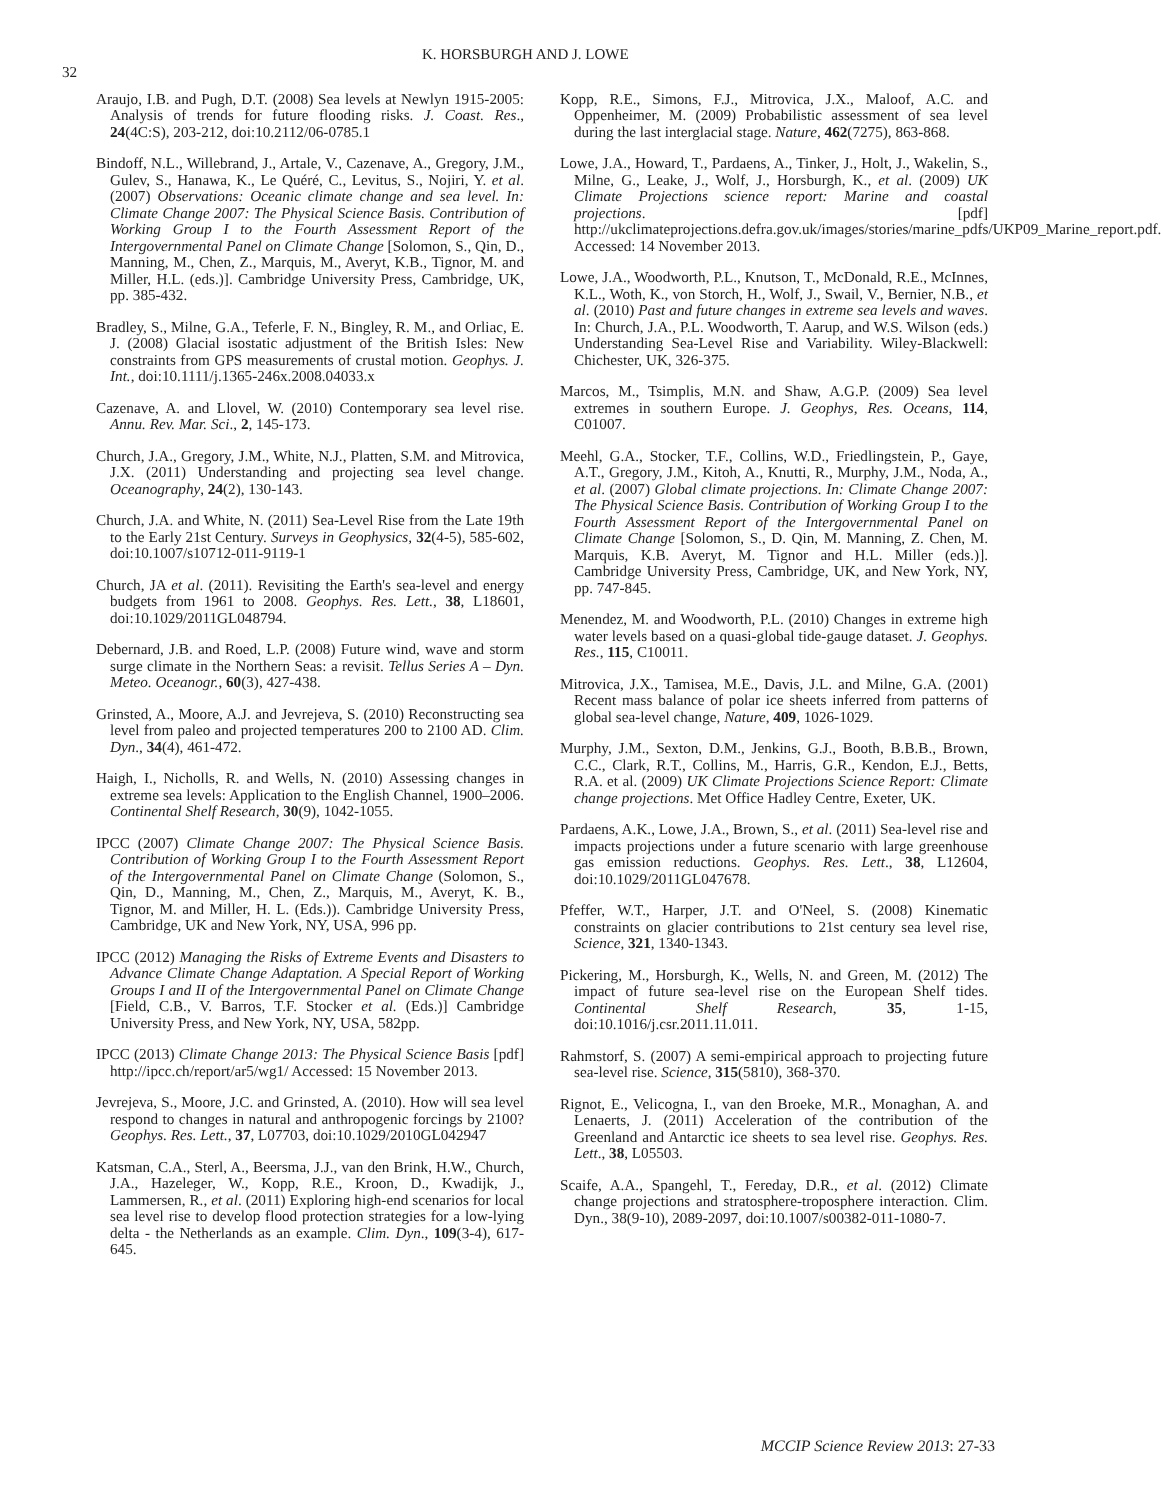32
K. HORSBURGH AND J. LOWE
Araujo, I.B. and Pugh, D.T. (2008) Sea levels at Newlyn 1915-2005: Analysis of trends for future flooding risks. J. Coast. Res., 24(4C:S), 203-212, doi:10.2112/06-0785.1
Bindoff, N.L., Willebrand, J., Artale, V., Cazenave, A., Gregory, J.M., Gulev, S., Hanawa, K., Le Quéré, C., Levitus, S., Nojiri, Y. et al. (2007) Observations: Oceanic climate change and sea level. In: Climate Change 2007: The Physical Science Basis. Contribution of Working Group I to the Fourth Assessment Report of the Intergovernmental Panel on Climate Change [Solomon, S., Qin, D., Manning, M., Chen, Z., Marquis, M., Averyt, K.B., Tignor, M. and Miller, H.L. (eds.)]. Cambridge University Press, Cambridge, UK, pp. 385-432.
Bradley, S., Milne, G.A., Teferle, F. N., Bingley, R. M., and Orliac, E. J. (2008) Glacial isostatic adjustment of the British Isles: New constraints from GPS measurements of crustal motion. Geophys. J. Int., doi:10.1111/j.1365-246x.2008.04033.x
Cazenave, A. and Llovel, W. (2010) Contemporary sea level rise. Annu. Rev. Mar. Sci., 2, 145-173.
Church, J.A., Gregory, J.M., White, N.J., Platten, S.M. and Mitrovica, J.X. (2011) Understanding and projecting sea level change. Oceanography, 24(2), 130-143.
Church, J.A. and White, N. (2011) Sea-Level Rise from the Late 19th to the Early 21st Century. Surveys in Geophysics, 32(4-5), 585-602, doi:10.1007/s10712-011-9119-1
Church, JA et al. (2011). Revisiting the Earth's sea-level and energy budgets from 1961 to 2008. Geophys. Res. Lett., 38, L18601, doi:10.1029/2011GL048794.
Debernard, J.B. and Roed, L.P. (2008) Future wind, wave and storm surge climate in the Northern Seas: a revisit. Tellus Series A – Dyn. Meteo. Oceanogr., 60(3), 427-438.
Grinsted, A., Moore, A.J. and Jevrejeva, S. (2010) Reconstructing sea level from paleo and projected temperatures 200 to 2100 AD. Clim. Dyn., 34(4), 461-472.
Haigh, I., Nicholls, R. and Wells, N. (2010) Assessing changes in extreme sea levels: Application to the English Channel, 1900–2006. Continental Shelf Research, 30(9), 1042-1055.
IPCC (2007) Climate Change 2007: The Physical Science Basis. Contribution of Working Group I to the Fourth Assessment Report of the Intergovernmental Panel on Climate Change (Solomon, S., Qin, D., Manning, M., Chen, Z., Marquis, M., Averyt, K. B., Tignor, M. and Miller, H. L. (Eds.)). Cambridge University Press, Cambridge, UK and New York, NY, USA, 996 pp.
IPCC (2012) Managing the Risks of Extreme Events and Disasters to Advance Climate Change Adaptation. A Special Report of Working Groups I and II of the Intergovernmental Panel on Climate Change [Field, C.B., V. Barros, T.F. Stocker et al. (Eds.)] Cambridge University Press, and New York, NY, USA, 582pp.
IPCC (2013) Climate Change 2013: The Physical Science Basis [pdf] http://ipcc.ch/report/ar5/wg1/ Accessed: 15 November 2013.
Jevrejeva, S., Moore, J.C. and Grinsted, A. (2010). How will sea level respond to changes in natural and anthropogenic forcings by 2100? Geophys. Res. Lett., 37, L07703, doi:10.1029/2010GL042947
Katsman, C.A., Sterl, A., Beersma, J.J., van den Brink, H.W., Church, J.A., Hazeleger, W., Kopp, R.E., Kroon, D., Kwadijk, J., Lammersen, R., et al. (2011) Exploring high-end scenarios for local sea level rise to develop flood protection strategies for a low-lying delta - the Netherlands as an example. Clim. Dyn., 109(3-4), 617-645.
Kopp, R.E., Simons, F.J., Mitrovica, J.X., Maloof, A.C. and Oppenheimer, M. (2009) Probabilistic assessment of sea level during the last interglacial stage. Nature, 462(7275), 863-868.
Lowe, J.A., Howard, T., Pardaens, A., Tinker, J., Holt, J., Wakelin, S., Milne, G., Leake, J., Wolf, J., Horsburgh, K., et al. (2009) UK Climate Projections science report: Marine and coastal projections. [pdf] http://ukclimateprojections.defra.gov.uk/images/stories/marine_pdfs/UKP09_Marine_report.pdf. Accessed: 14 November 2013.
Lowe, J.A., Woodworth, P.L., Knutson, T., McDonald, R.E., McInnes, K.L., Woth, K., von Storch, H., Wolf, J., Swail, V., Bernier, N.B., et al. (2010) Past and future changes in extreme sea levels and waves. In: Church, J.A., P.L. Woodworth, T. Aarup, and W.S. Wilson (eds.) Understanding Sea-Level Rise and Variability. Wiley-Blackwell: Chichester, UK, 326-375.
Marcos, M., Tsimplis, M.N. and Shaw, A.G.P. (2009) Sea level extremes in southern Europe. J. Geophys, Res. Oceans, 114, C01007.
Meehl, G.A., Stocker, T.F., Collins, W.D., Friedlingstein, P., Gaye, A.T., Gregory, J.M., Kitoh, A., Knutti, R., Murphy, J.M., Noda, A., et al. (2007) Global climate projections. In: Climate Change 2007: The Physical Science Basis. Contribution of Working Group I to the Fourth Assessment Report of the Intergovernmental Panel on Climate Change [Solomon, S., D. Qin, M. Manning, Z. Chen, M. Marquis, K.B. Averyt, M. Tignor and H.L. Miller (eds.)]. Cambridge University Press, Cambridge, UK, and New York, NY, pp. 747-845.
Menendez, M. and Woodworth, P.L. (2010) Changes in extreme high water levels based on a quasi-global tide-gauge dataset. J. Geophys. Res., 115, C10011.
Mitrovica, J.X., Tamisea, M.E., Davis, J.L. and Milne, G.A. (2001) Recent mass balance of polar ice sheets inferred from patterns of global sea-level change, Nature, 409, 1026-1029.
Murphy, J.M., Sexton, D.M., Jenkins, G.J., Booth, B.B.B., Brown, C.C., Clark, R.T., Collins, M., Harris, G.R., Kendon, E.J., Betts, R.A. et al. (2009) UK Climate Projections Science Report: Climate change projections. Met Office Hadley Centre, Exeter, UK.
Pardaens, A.K., Lowe, J.A., Brown, S., et al. (2011) Sea-level rise and impacts projections under a future scenario with large greenhouse gas emission reductions. Geophys. Res. Lett., 38, L12604, doi:10.1029/2011GL047678.
Pfeffer, W.T., Harper, J.T. and O'Neel, S. (2008) Kinematic constraints on glacier contributions to 21st century sea level rise, Science, 321, 1340-1343.
Pickering, M., Horsburgh, K., Wells, N. and Green, M. (2012) The impact of future sea-level rise on the European Shelf tides. Continental Shelf Research, 35, 1-15, doi:10.1016/j.csr.2011.11.011.
Rahmstorf, S. (2007) A semi-empirical approach to projecting future sea-level rise. Science, 315(5810), 368-370.
Rignot, E., Velicogna, I., van den Broeke, M.R., Monaghan, A. and Lenaerts, J. (2011) Acceleration of the contribution of the Greenland and Antarctic ice sheets to sea level rise. Geophys. Res. Lett., 38, L05503.
Scaife, A.A., Spangehl, T., Fereday, D.R., et al. (2012) Climate change projections and stratosphere-troposphere interaction. Clim. Dyn., 38(9-10), 2089-2097, doi:10.1007/s00382-011-1080-7.
MCCIP Science Review 2013: 27-33